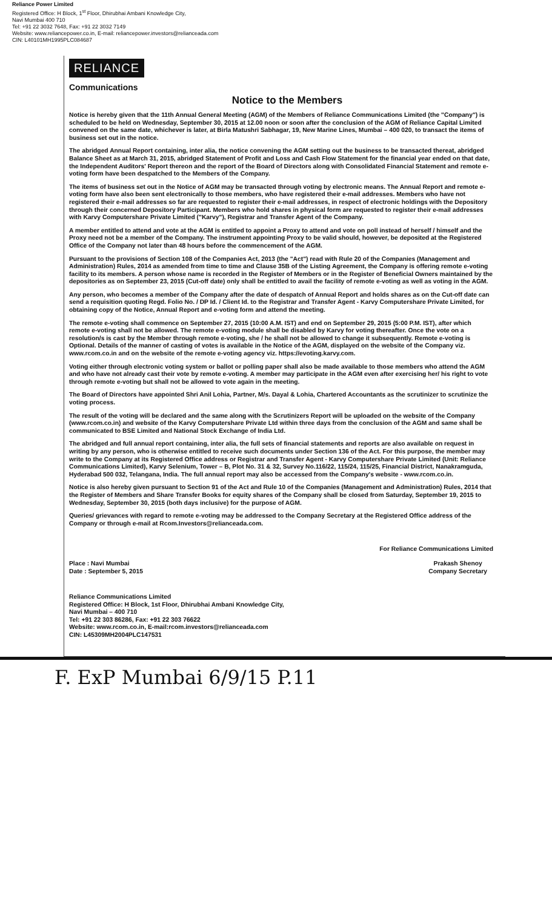Reliance Power Limited
Registered Office: H Block, 1<sup>st</sup> Floor, Dhirubhai Ambani Knowledge City,
Navi Mumbai 400 710
Tel: +91 22 3032 7648, Fax: +91 22 3032 7149
Website: www.reliancepower.co.in, E-mail: reliancepower.investors@relianceada.com
CIN: L40101MH1995PLC084687
RELIANCE
Communications
Notice to the Members
Notice is hereby given that the 11th Annual General Meeting (AGM) of the Members of Reliance Communications Limited (the "Company") is scheduled to be held on Wednesday, September 30, 2015 at 12.00 noon or soon after the conclusion of the AGM of Reliance Capital Limited convened on the same date, whichever is later, at Birla Matushri Sabhagar, 19, New Marine Lines, Mumbai – 400 020, to transact the items of business set out in the notice.
The abridged Annual Report containing, inter alia, the notice convening the AGM setting out the business to be transacted thereat, abridged Balance Sheet as at March 31, 2015, abridged Statement of Profit and Loss and Cash Flow Statement for the financial year ended on that date, the Independent Auditors' Report thereon and the report of the Board of Directors along with Consolidated Financial Statement and remote e-voting form have been despatched to the Members of the Company.
The items of business set out in the Notice of AGM may be transacted through voting by electronic means. The Annual Report and remote e-voting form have also been sent electronically to those members, who have registered their e-mail addresses. Members who have not registered their e-mail addresses so far are requested to register their e-mail addresses, in respect of electronic holdings with the Depository through their concerned Depository Participant. Members who hold shares in physical form are requested to register their e-mail addresses with Karvy Computershare Private Limited ("Karvy"), Registrar and Transfer Agent of the Company.
A member entitled to attend and vote at the AGM is entitled to appoint a Proxy to attend and vote on poll instead of herself / himself and the Proxy need not be a member of the Company. The instrument appointing Proxy to be valid should, however, be deposited at the Registered Office of the Company not later than 48 hours before the commencement of the AGM.
Pursuant to the provisions of Section 108 of the Companies Act, 2013 (the "Act") read with Rule 20 of the Companies (Management and Administration) Rules, 2014 as amended from time to time and Clause 35B of the Listing Agreement, the Company is offering remote e-voting facility to its members. A person whose name is recorded in the Register of Members or in the Register of Beneficial Owners maintained by the depositories as on September 23, 2015 (Cut-off date) only shall be entitled to avail the facility of remote e-voting as well as voting in the AGM.
Any person, who becomes a member of the Company after the date of despatch of Annual Report and holds shares as on the Cut-off date can send a requisition quoting Regd. Folio No. / DP Id. / Client Id. to the Registrar and Transfer Agent - Karvy Computershare Private Limited, for obtaining copy of the Notice, Annual Report and e-voting form and attend the meeting.
The remote e-voting shall commence on September 27, 2015 (10:00 A.M. IST) and end on September 29, 2015 (5:00 P.M. IST), after which remote e-voting shall not be allowed. The remote e-voting module shall be disabled by Karvy for voting thereafter. Once the vote on a resolution/s is cast by the Member through remote e-voting, she / he shall not be allowed to change it subsequently. Remote e-voting is Optional. Details of the manner of casting of votes is available in the Notice of the AGM, displayed on the website of the Company viz. www.rcom.co.in and on the website of the remote e-voting agency viz. https://evoting.karvy.com.
Voting either through electronic voting system or ballot or polling paper shall also be made available to those members who attend the AGM and who have not already cast their vote by remote e-voting. A member may participate in the AGM even after exercising her/ his right to vote through remote e-voting but shall not be allowed to vote again in the meeting.
The Board of Directors have appointed Shri Anil Lohia, Partner, M/s. Dayal & Lohia, Chartered Accountants as the scrutinizer to scrutinize the voting process.
The result of the voting will be declared and the same along with the Scrutinizers Report will be uploaded on the website of the Company (www.rcom.co.in) and website of the Karvy Computershare Private Ltd within three days from the conclusion of the AGM and same shall be communicated to BSE Limited and National Stock Exchange of India Ltd.
The abridged and full annual report containing, inter alia, the full sets of financial statements and reports are also available on request in writing by any person, who is otherwise entitled to receive such documents under Section 136 of the Act. For this purpose, the member may write to the Company at its Registered Office address or Registrar and Transfer Agent - Karvy Computershare Private Limited (Unit: Reliance Communications Limited), Karvy Selenium, Tower – B, Plot No. 31 & 32, Survey No.116/22, 115/24, 115/25, Financial District, Nanakramguda, Hyderabad 500 032, Telangana, India. The full annual report may also be accessed from the Company's website - www.rcom.co.in.
Notice is also hereby given pursuant to Section 91 of the Act and Rule 10 of the Companies (Management and Administration) Rules, 2014 that the Register of Members and Share Transfer Books for equity shares of the Company shall be closed from Saturday, September 19, 2015 to Wednesday, September 30, 2015 (both days inclusive) for the purpose of AGM.
Queries/ grievances with regard to remote e-voting may be addressed to the Company Secretary at the Registered Office address of the Company or through e-mail at Rcom.Investors@relianceada.com.
For Reliance Communications Limited
Place : Navi Mumbai
Date : September 5, 2015
Prakash Shenoy
Company Secretary
Reliance Communications Limited
Registered Office: H Block, 1st Floor, Dhirubhai Ambani Knowledge City,
Navi Mumbai – 400 710
Tel: +91 22 303 86286, Fax: +91 22 303 76622
Website: www.rcom.co.in, E-mail:rcom.investors@relianceada.com
CIN: L45309MH2004PLC147531
F. ExP Mumbai 6/9/15 P.11